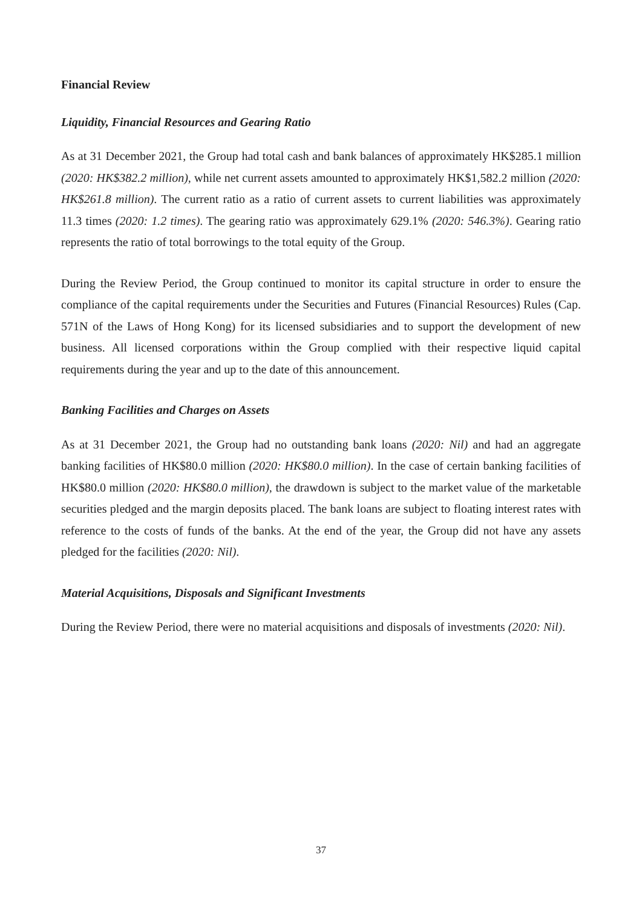Financial Review
Liquidity, Financial Resources and Gearing Ratio
As at 31 December 2021, the Group had total cash and bank balances of approximately HK$285.1 million (2020: HK$382.2 million), while net current assets amounted to approximately HK$1,582.2 million (2020: HK$261.8 million). The current ratio as a ratio of current assets to current liabilities was approximately 11.3 times (2020: 1.2 times). The gearing ratio was approximately 629.1% (2020: 546.3%). Gearing ratio represents the ratio of total borrowings to the total equity of the Group.
During the Review Period, the Group continued to monitor its capital structure in order to ensure the compliance of the capital requirements under the Securities and Futures (Financial Resources) Rules (Cap. 571N of the Laws of Hong Kong) for its licensed subsidiaries and to support the development of new business. All licensed corporations within the Group complied with their respective liquid capital requirements during the year and up to the date of this announcement.
Banking Facilities and Charges on Assets
As at 31 December 2021, the Group had no outstanding bank loans (2020: Nil) and had an aggregate banking facilities of HK$80.0 million (2020: HK$80.0 million). In the case of certain banking facilities of HK$80.0 million (2020: HK$80.0 million), the drawdown is subject to the market value of the marketable securities pledged and the margin deposits placed. The bank loans are subject to floating interest rates with reference to the costs of funds of the banks. At the end of the year, the Group did not have any assets pledged for the facilities (2020: Nil).
Material Acquisitions, Disposals and Significant Investments
During the Review Period, there were no material acquisitions and disposals of investments (2020: Nil).
37